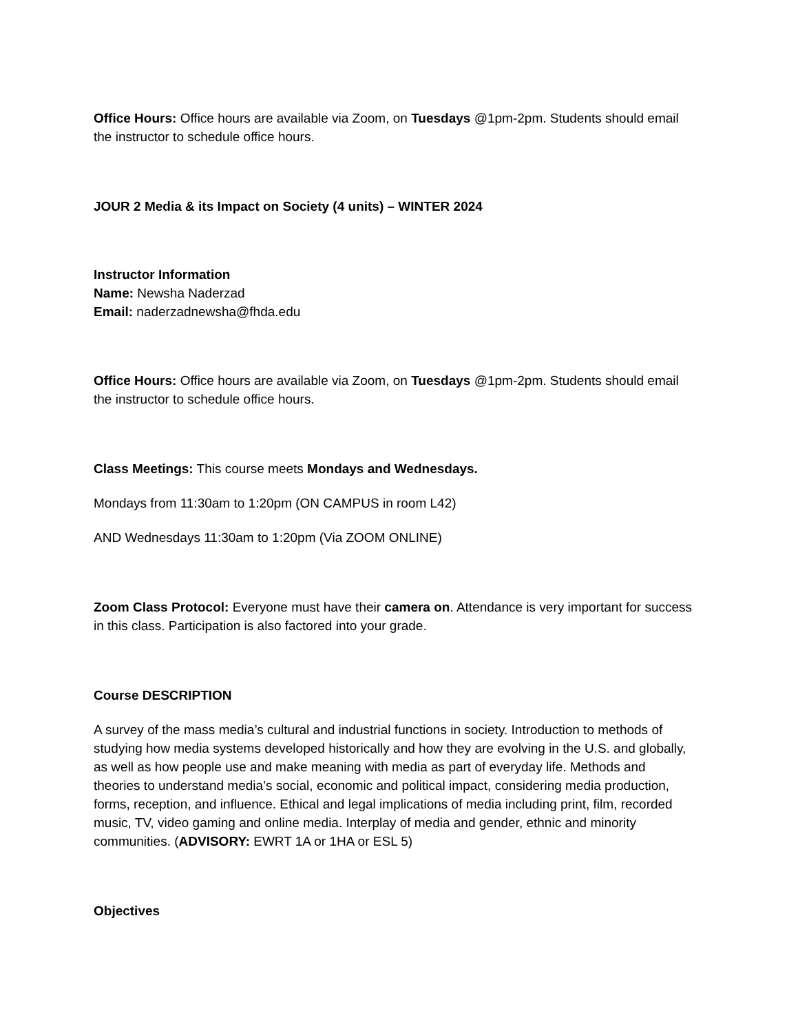Office Hours: Office hours are available via Zoom, on Tuesdays @1pm-2pm. Students should email the instructor to schedule office hours.
JOUR 2 Media & its Impact on Society (4 units) – WINTER 2024
Instructor Information
Name: Newsha Naderzad
Email: naderzadnewsha@fhda.edu
Office Hours: Office hours are available via Zoom, on Tuesdays @1pm-2pm. Students should email the instructor to schedule office hours.
Class Meetings: This course meets Mondays and Wednesdays.
Mondays from 11:30am to 1:20pm (ON CAMPUS in room L42)
AND Wednesdays 11:30am to 1:20pm (Via ZOOM ONLINE)
Zoom Class Protocol: Everyone must have their camera on. Attendance is very important for success in this class. Participation is also factored into your grade.
Course DESCRIPTION
A survey of the mass media’s cultural and industrial functions in society. Introduction to methods of studying how media systems developed historically and how they are evolving in the U.S. and globally, as well as how people use and make meaning with media as part of everyday life. Methods and theories to understand media’s social, economic and political impact, considering media production, forms, reception, and influence. Ethical and legal implications of media including print, film, recorded music, TV, video gaming and online media. Interplay of media and gender, ethnic and minority communities. (ADVISORY: EWRT 1A or 1HA or ESL 5)
Objectives